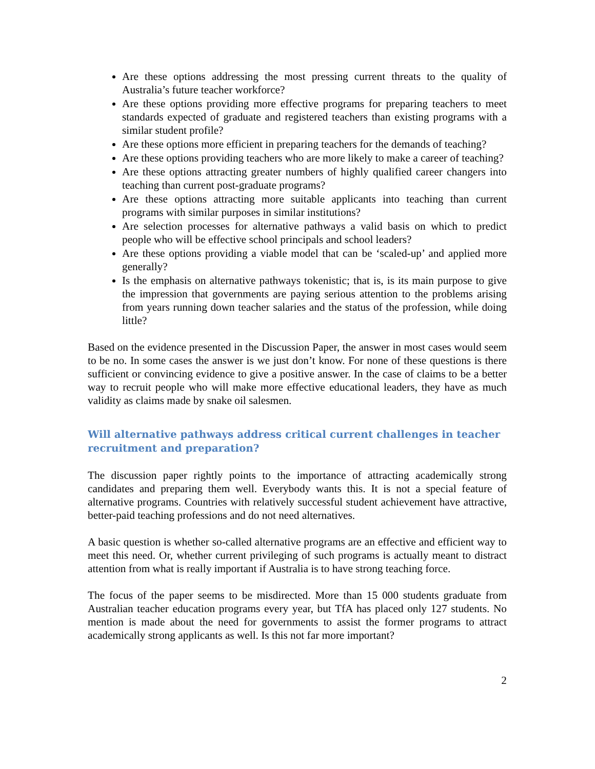Are these options addressing the most pressing current threats to the quality of Australia’s future teacher workforce?
Are these options providing more effective programs for preparing teachers to meet standards expected of graduate and registered teachers than existing programs with a similar student profile?
Are these options more efficient in preparing teachers for the demands of teaching?
Are these options providing teachers who are more likely to make a career of teaching?
Are these options attracting greater numbers of highly qualified career changers into teaching than current post-graduate programs?
Are these options attracting more suitable applicants into teaching than current programs with similar purposes in similar institutions?
Are selection processes for alternative pathways a valid basis on which to predict people who will be effective school principals and school leaders?
Are these options providing a viable model that can be ‘scaled-up’ and applied more generally?
Is the emphasis on alternative pathways tokenistic; that is, is its main purpose to give the impression that governments are paying serious attention to the problems arising from years running down teacher salaries and the status of the profession, while doing little?
Based on the evidence presented in the Discussion Paper, the answer in most cases would seem to be no. In some cases the answer is we just don’t know. For none of these questions is there sufficient or convincing evidence to give a positive answer. In the case of claims to be a better way to recruit people who will make more effective educational leaders, they have as much validity as claims made by snake oil salesmen.
Will alternative pathways address critical current challenges in teacher recruitment and preparation?
The discussion paper rightly points to the importance of attracting academically strong candidates and preparing them well. Everybody wants this. It is not a special feature of alternative programs. Countries with relatively successful student achievement have attractive, better-paid teaching professions and do not need alternatives.
A basic question is whether so-called alternative programs are an effective and efficient way to meet this need. Or, whether current privileging of such programs is actually meant to distract attention from what is really important if Australia is to have strong teaching force.
The focus of the paper seems to be misdirected. More than 15 000 students graduate from Australian teacher education programs every year, but TfA has placed only 127 students. No mention is made about the need for governments to assist the former programs to attract academically strong applicants as well. Is this not far more important?
2